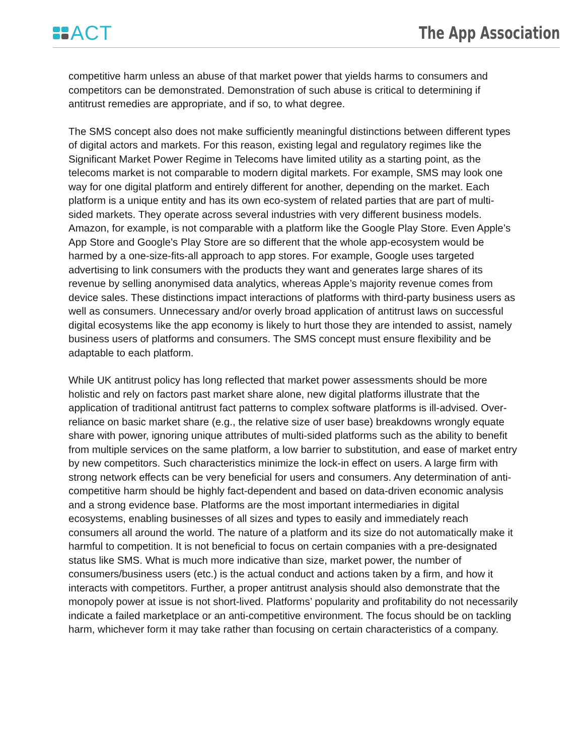ACT
The App Association
competitive harm unless an abuse of that market power that yields harms to consumers and competitors can be demonstrated. Demonstration of such abuse is critical to determining if antitrust remedies are appropriate, and if so, to what degree.
The SMS concept also does not make sufficiently meaningful distinctions between different types of digital actors and markets. For this reason, existing legal and regulatory regimes like the Significant Market Power Regime in Telecoms have limited utility as a starting point, as the telecoms market is not comparable to modern digital markets. For example, SMS may look one way for one digital platform and entirely different for another, depending on the market. Each platform is a unique entity and has its own eco-system of related parties that are part of multi-sided markets. They operate across several industries with very different business models. Amazon, for example, is not comparable with a platform like the Google Play Store. Even Apple’s App Store and Google’s Play Store are so different that the whole app-ecosystem would be harmed by a one-size-fits-all approach to app stores. For example, Google uses targeted advertising to link consumers with the products they want and generates large shares of its revenue by selling anonymised data analytics, whereas Apple’s majority revenue comes from device sales. These distinctions impact interactions of platforms with third-party business users as well as consumers. Unnecessary and/or overly broad application of antitrust laws on successful digital ecosystems like the app economy is likely to hurt those they are intended to assist, namely business users of platforms and consumers. The SMS concept must ensure flexibility and be adaptable to each platform.
While UK antitrust policy has long reflected that market power assessments should be more holistic and rely on factors past market share alone, new digital platforms illustrate that the application of traditional antitrust fact patterns to complex software platforms is ill-advised. Over-reliance on basic market share (e.g., the relative size of user base) breakdowns wrongly equate share with power, ignoring unique attributes of multi-sided platforms such as the ability to benefit from multiple services on the same platform, a low barrier to substitution, and ease of market entry by new competitors. Such characteristics minimize the lock-in effect on users. A large firm with strong network effects can be very beneficial for users and consumers. Any determination of anti-competitive harm should be highly fact-dependent and based on data-driven economic analysis and a strong evidence base. Platforms are the most important intermediaries in digital ecosystems, enabling businesses of all sizes and types to easily and immediately reach consumers all around the world. The nature of a platform and its size do not automatically make it harmful to competition. It is not beneficial to focus on certain companies with a pre-designated status like SMS. What is much more indicative than size, market power, the number of consumers/business users (etc.) is the actual conduct and actions taken by a firm, and how it interacts with competitors. Further, a proper antitrust analysis should also demonstrate that the monopoly power at issue is not short-lived. Platforms’ popularity and profitability do not necessarily indicate a failed marketplace or an anti-competitive environment. The focus should be on tackling harm, whichever form it may take rather than focusing on certain characteristics of a company.